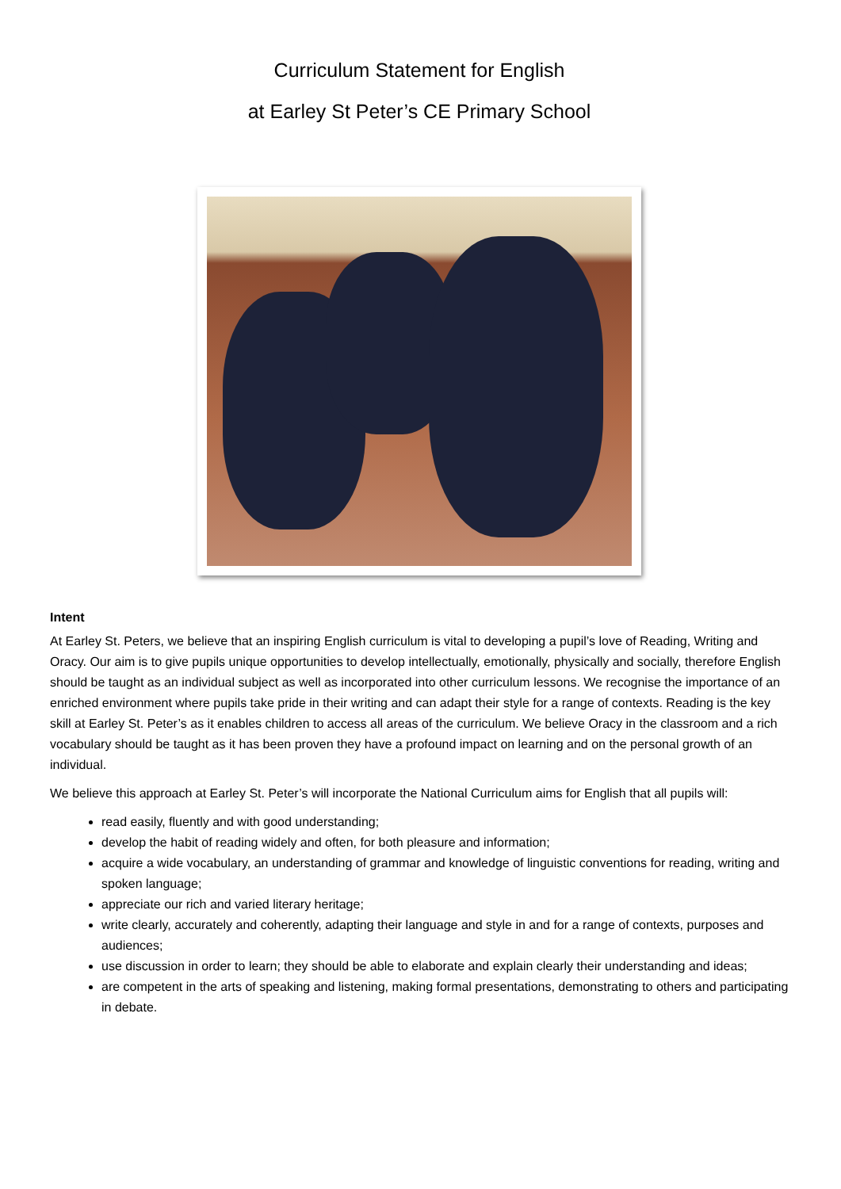Curriculum Statement for English
at Earley St Peter’s CE Primary School
Intent
At Earley St. Peters, we believe that an inspiring English curriculum is vital to developing a pupil’s love of Reading, Writing and Oracy. Our aim is to give pupils unique opportunities to develop intellectually, emotionally, physically and socially, therefore English should be taught as an individual subject as well as incorporated into other curriculum lessons. We recognise the importance of an enriched environment where pupils take pride in their writing and can adapt their style for a range of contexts. Reading is the key skill at Earley St. Peter’s as it enables children to access all areas of the curriculum. We believe Oracy in the classroom and a rich vocabulary should be taught as it has been proven they have a profound impact on learning and on the personal growth of an individual.
We believe this approach at Earley St. Peter’s will incorporate the National Curriculum aims for English that all pupils will:
read easily, fluently and with good understanding;
develop the habit of reading widely and often, for both pleasure and information;
acquire a wide vocabulary, an understanding of grammar and knowledge of linguistic conventions for reading, writing and spoken language;
appreciate our rich and varied literary heritage;
write clearly, accurately and coherently, adapting their language and style in and for a range of contexts, purposes and audiences;
use discussion in order to learn; they should be able to elaborate and explain clearly their understanding and ideas;
are competent in the arts of speaking and listening, making formal presentations, demonstrating to others and participating in debate.